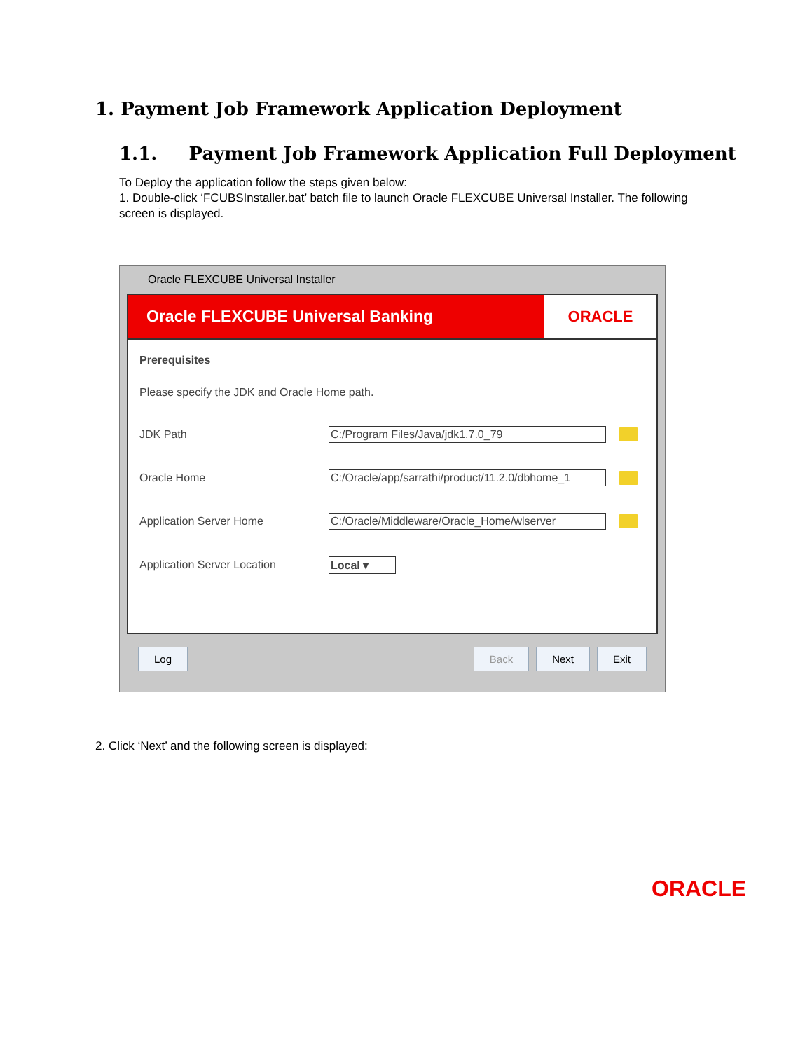1. Payment Job Framework Application Deployment
1.1. Payment Job Framework Application Full Deployment
To Deploy the application follow the steps given below:
1. Double-click ‘FCUBSInstaller.bat’ batch file to launch Oracle FLEXCUBE Universal Installer. The following screen is displayed.
Oracle FLEXCUBE Universal Installer
Oracle FLEXCUBE Universal Banking
ORACLE
Prerequisites
Please specify the JDK and Oracle Home path.
JDK Path C:/Program Files/Java/jdk1.7.0_79
Oracle Home C:/Oracle/app/sarrathi/product/11.2.0/dbhome_1
Application Server Home C:/Oracle/Middleware/Oracle_Home/wlserver
Application Server Location Local ▾
Log Back Next Exit
2. Click ‘Next’ and the following screen is displayed:
ORACLE